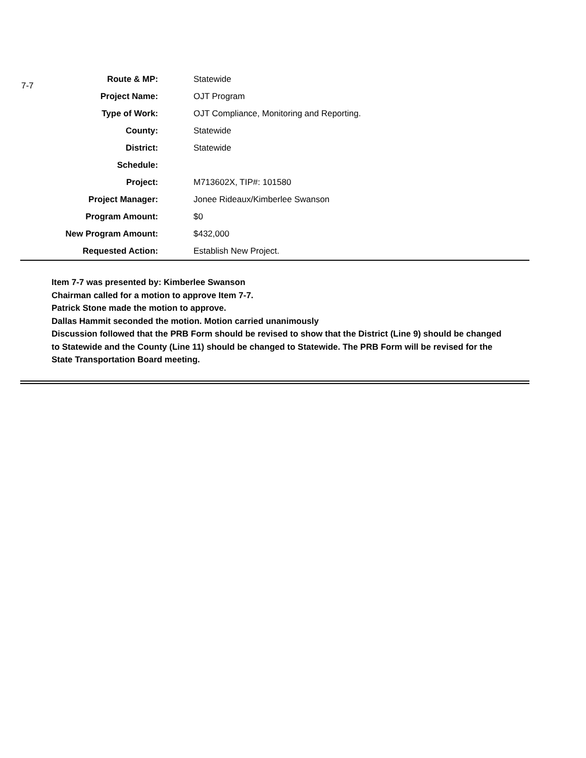7-7
| Route & MP: | Statewide |
| Project Name: | OJT Program |
| Type of Work: | OJT Compliance, Monitoring and Reporting. |
| County: | Statewide |
| District: | Statewide |
| Schedule: | |
| Project: | M713602X, TIP#: 101580 |
| Project Manager: | Jonee Rideaux/Kimberlee Swanson |
| Program Amount: | $0 |
| New Program Amount: | $432,000 |
| Requested Action: | Establish New Project. |
Item 7-7 was presented by: Kimberlee Swanson
Chairman called for a motion to approve Item 7-7.
Patrick Stone made the motion to approve.
Dallas Hammit seconded the motion. Motion carried unanimously
Discussion followed that the PRB Form should be revised to show that the District (Line 9) should be changed to Statewide and the County (Line 11) should be changed to Statewide. The PRB Form will be revised for the State Transportation Board meeting.